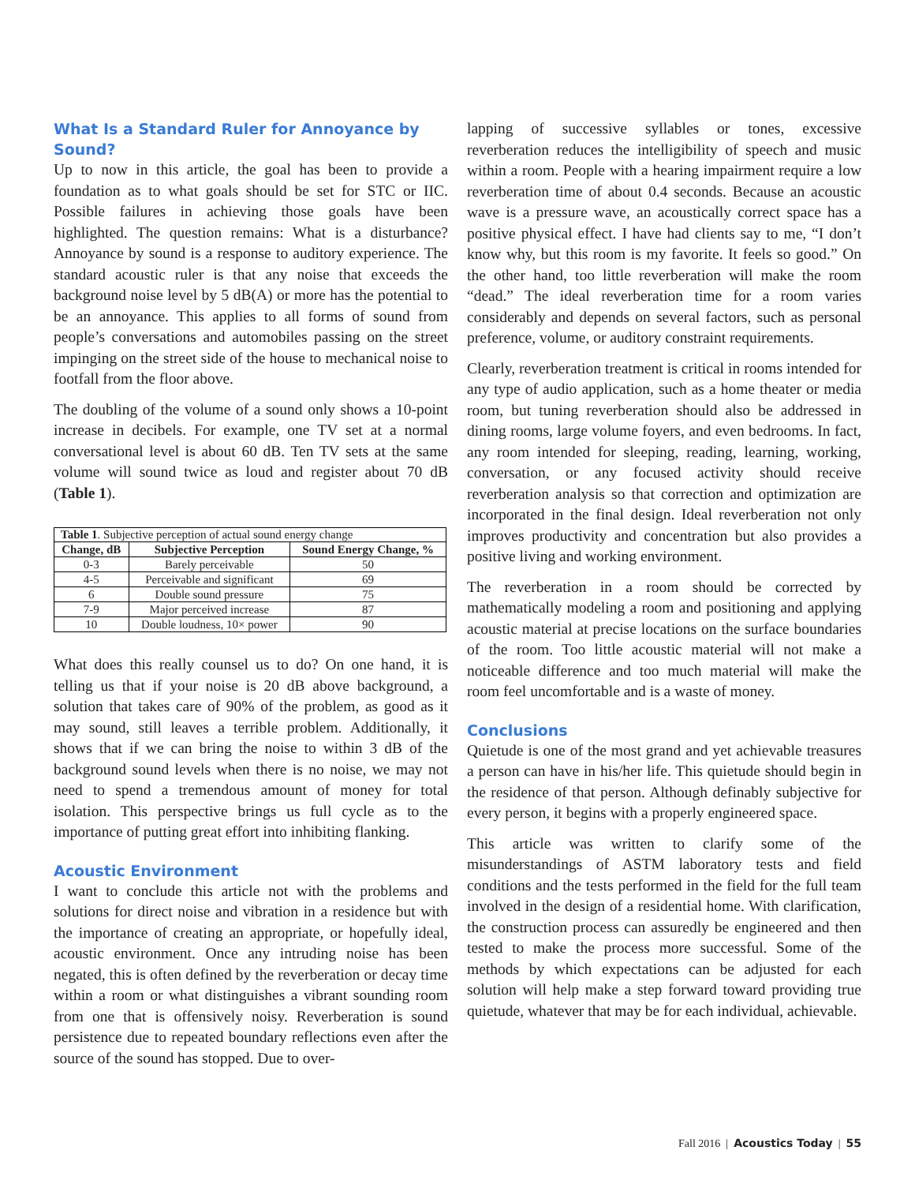What Is a Standard Ruler for Annoyance by Sound?
Up to now in this article, the goal has been to provide a foundation as to what goals should be set for STC or IIC. Possible failures in achieving those goals have been highlighted. The question remains: What is a disturbance? Annoyance by sound is a response to auditory experience. The standard acoustic ruler is that any noise that exceeds the background noise level by 5 dB(A) or more has the potential to be an annoyance. This applies to all forms of sound from people’s conversations and automobiles passing on the street impinging on the street side of the house to mechanical noise to footfall from the floor above.
The doubling of the volume of a sound only shows a 10-point increase in decibels. For example, one TV set at a normal conversational level is about 60 dB. Ten TV sets at the same volume will sound twice as loud and register about 70 dB (Table 1).
Table 1 . Subjective perception of actual sound energy change
| Change, dB | Subjective Perception | Sound Energy Change, % |
| --- | --- | --- |
| 0-3 | Barely perceivable | 50 |
| 4-5 | Perceivable and significant | 69 |
| 6 | Double sound pressure | 75 |
| 7-9 | Major perceived increase | 87 |
| 10 | Double loudness, 10× power | 90 |
What does this really counsel us to do? On one hand, it is telling us that if your noise is 20 dB above background, a solution that takes care of 90% of the problem, as good as it may sound, still leaves a terrible problem. Additionally, it shows that if we can bring the noise to within 3 dB of the background sound levels when there is no noise, we may not need to spend a tremendous amount of money for total isolation. This perspective brings us full cycle as to the importance of putting great effort into inhibiting flanking.
Acoustic Environment
I want to conclude this article not with the problems and solutions for direct noise and vibration in a residence but with the importance of creating an appropriate, or hopefully ideal, acoustic environment. Once any intruding noise has been negated, this is often defined by the reverberation or decay time within a room or what distinguishes a vibrant sounding room from one that is offensively noisy. Reverberation is sound persistence due to repeated boundary reflections even after the source of the sound has stopped. Due to over-
lapping of successive syllables or tones, excessive reverberation reduces the intelligibility of speech and music within a room. People with a hearing impairment require a low reverberation time of about 0.4 seconds. Because an acoustic wave is a pressure wave, an acoustically correct space has a positive physical effect. I have had clients say to me, “I don’t know why, but this room is my favorite. It feels so good.” On the other hand, too little reverberation will make the room “dead.” The ideal reverberation time for a room varies considerably and depends on several factors, such as personal preference, volume, or auditory constraint requirements.
Clearly, reverberation treatment is critical in rooms intended for any type of audio application, such as a home theater or media room, but tuning reverberation should also be addressed in dining rooms, large volume foyers, and even bedrooms. In fact, any room intended for sleeping, reading, learning, working, conversation, or any focused activity should receive reverberation analysis so that correction and optimization are incorporated in the final design. Ideal reverberation not only improves productivity and concentration but also provides a positive living and working environment.
The reverberation in a room should be corrected by mathematically modeling a room and positioning and applying acoustic material at precise locations on the surface boundaries of the room. Too little acoustic material will not make a noticeable difference and too much material will make the room feel uncomfortable and is a waste of money.
Conclusions
Quietude is one of the most grand and yet achievable treasures a person can have in his/her life. This quietude should begin in the residence of that person. Although definably subjective for every person, it begins with a properly engineered space.
This article was written to clarify some of the misunderstandings of ASTM laboratory tests and field conditions and the tests performed in the field for the full team involved in the design of a residential home. With clarification, the construction process can assuredly be engineered and then tested to make the process more successful. Some of the methods by which expectations can be adjusted for each solution will help make a step forward toward providing true quietude, whatever that may be for each individual, achievable.
Fall 2016 | Acoustics Today | 55